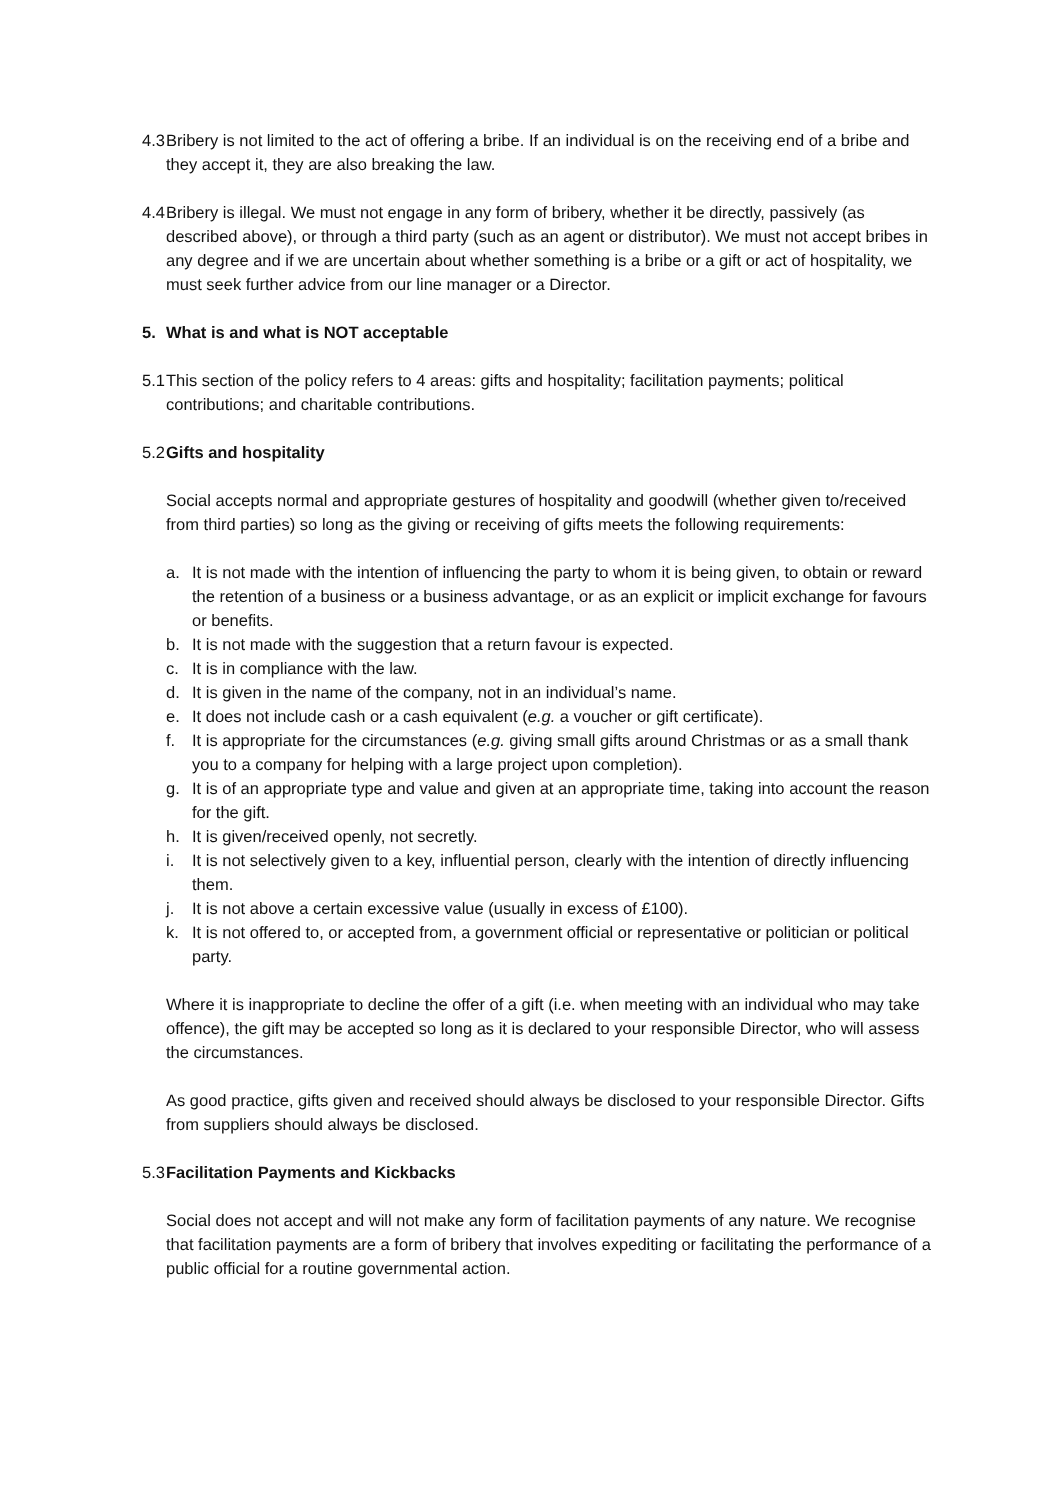4.3
Bribery is not limited to the act of offering a bribe. If an individual is on the receiving end of a bribe and they accept it, they are also breaking the law.
4.4
Bribery is illegal. We must not engage in any form of bribery, whether it be directly, passively (as described above), or through a third party (such as an agent or distributor). We must not accept bribes in any degree and if we are uncertain about whether something is a bribe or a gift or act of hospitality, we must seek further advice from our line manager or a Director.
5. What is and what is NOT acceptable
5.1
This section of the policy refers to 4 areas: gifts and hospitality; facilitation payments; political contributions; and charitable contributions.
5.2
Gifts and hospitality
Social accepts normal and appropriate gestures of hospitality and goodwill (whether given to/received from third parties) so long as the giving or receiving of gifts meets the following requirements:
a. It is not made with the intention of influencing the party to whom it is being given, to obtain or reward the retention of a business or a business advantage, or as an explicit or implicit exchange for favours or benefits.
b. It is not made with the suggestion that a return favour is expected.
c. It is in compliance with the law.
d. It is given in the name of the company, not in an individual’s name.
e. It does not include cash or a cash equivalent (e.g. a voucher or gift certificate).
f. It is appropriate for the circumstances (e.g. giving small gifts around Christmas or as a small thank you to a company for helping with a large project upon completion).
g. It is of an appropriate type and value and given at an appropriate time, taking into account the reason for the gift.
h. It is given/received openly, not secretly.
i. It is not selectively given to a key, influential person, clearly with the intention of directly influencing them.
j. It is not above a certain excessive value (usually in excess of £100).
k. It is not offered to, or accepted from, a government official or representative or politician or political party.
Where it is inappropriate to decline the offer of a gift (i.e. when meeting with an individual who may take offence), the gift may be accepted so long as it is declared to your responsible Director, who will assess the circumstances.
As good practice, gifts given and received should always be disclosed to your responsible Director. Gifts from suppliers should always be disclosed.
5.3
Facilitation Payments and Kickbacks
Social does not accept and will not make any form of facilitation payments of any nature. We recognise that facilitation payments are a form of bribery that involves expediting or facilitating the performance of a public official for a routine governmental action.